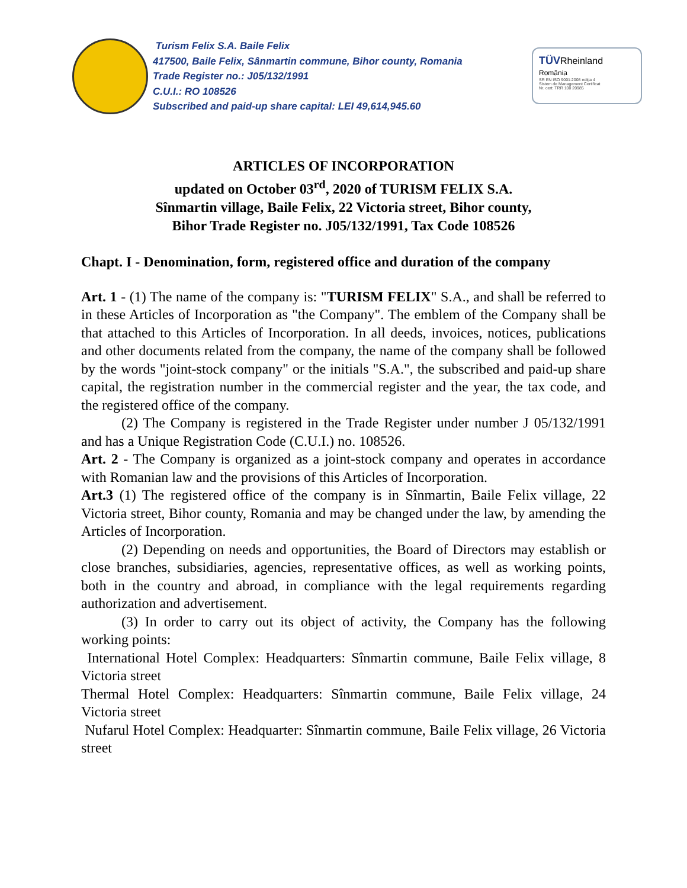Turism Felix S.A. Baile Felix
417500, Baile Felix, Sânmartin commune, Bihor county, Romania
Trade Register no.: J05/132/1991
C.U.I.: RO 108526
Subscribed and paid-up share capital: LEI 49,614,945.60
TÜVRheinland
România
SR EN ISO 9001:2008 ediția 4
Sistem de Management Certificat
Nr. cert: TRR 100 20985
ARTICLES OF INCORPORATION
updated on October 03<sup>rd</sup>, 2020 of TURISM FELIX S.A.
Sînmartin village, Baile Felix, 22 Victoria street, Bihor county,
Bihor Trade Register no. J05/132/1991, Tax Code 108526
Chapt. I - Denomination, form, registered office and duration of the company
Art. 1 - (1) The name of the company is: "TURISM FELIX" S.A., and shall be referred to in these Articles of Incorporation as "the Company". The emblem of the Company shall be that attached to this Articles of Incorporation. In all deeds, invoices, notices, publications and other documents related from the company, the name of the company shall be followed by the words "joint-stock company" or the initials "S.A.", the subscribed and paid-up share capital, the registration number in the commercial register and the year, the tax code, and the registered office of the company.
(2) The Company is registered in the Trade Register under number J 05/132/1991 and has a Unique Registration Code (C.U.I.) no. 108526.
Art. 2 - The Company is organized as a joint-stock company and operates in accordance with Romanian law and the provisions of this Articles of Incorporation.
Art.3 (1) The registered office of the company is in Sînmartin, Baile Felix village, 22 Victoria street, Bihor county, Romania and may be changed under the law, by amending the Articles of Incorporation.
(2) Depending on needs and opportunities, the Board of Directors may establish or close branches, subsidiaries, agencies, representative offices, as well as working points, both in the country and abroad, in compliance with the legal requirements regarding authorization and advertisement.
(3) In order to carry out its object of activity, the Company has the following working points:
International Hotel Complex: Headquarters: Sînmartin commune, Baile Felix village, 8 Victoria street
Thermal Hotel Complex: Headquarters: Sînmartin commune, Baile Felix village, 24 Victoria street
Nufarul Hotel Complex: Headquarter: Sînmartin commune, Baile Felix village, 26 Victoria street